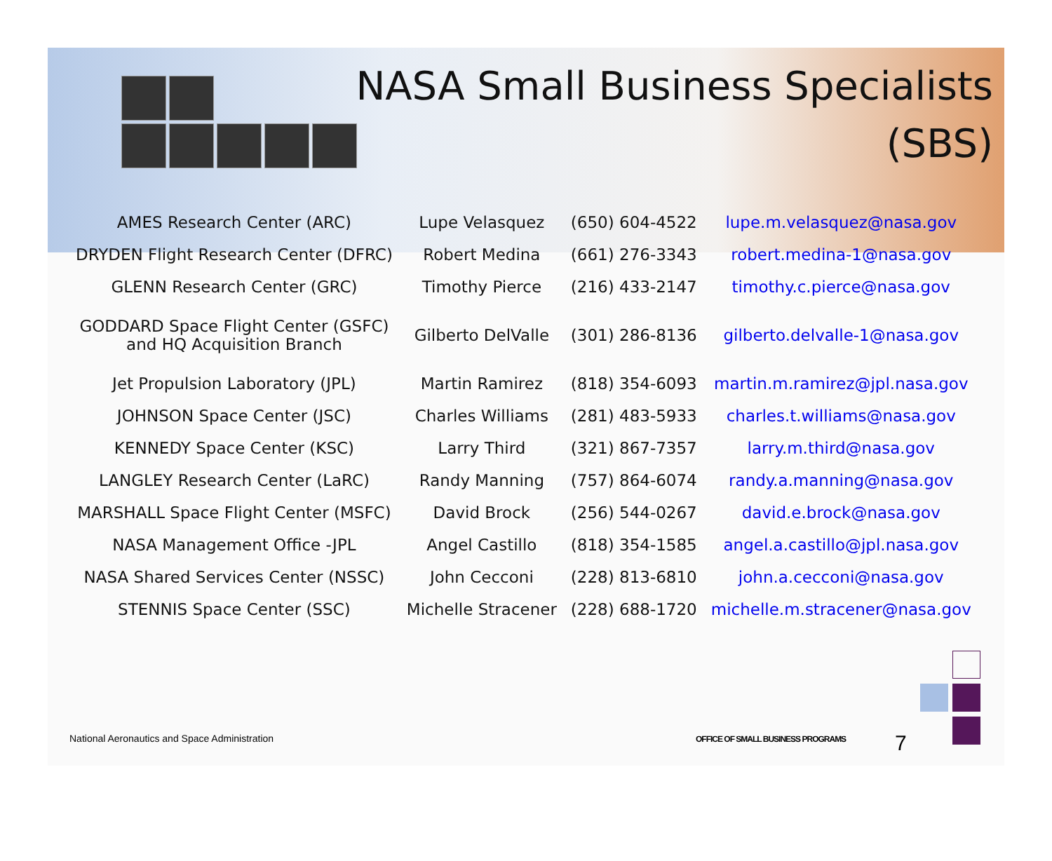NASA Small Business Specialists
(SBS)
| AMES Research Center (ARC) | Lupe Velasquez | (650) 604-4522 | lupe.m.velasquez@nasa.gov |
| DRYDEN Flight Research Center (DFRC) | Robert Medina | (661) 276-3343 | robert.medina-1@nasa.gov |
| GLENN Research Center (GRC) | Timothy Pierce | (216) 433-2147 | timothy.c.pierce@nasa.gov |
| GODDARD Space Flight Center (GSFC) and HQ Acquisition Branch | Gilberto DelValle | (301) 286-8136 | gilberto.delvalle-1@nasa.gov |
| Jet Propulsion Laboratory (JPL) | Martin Ramirez | (818) 354-6093 | martin.m.ramirez@jpl.nasa.gov |
| JOHNSON Space Center (JSC) | Charles Williams | (281) 483-5933 | charles.t.williams@nasa.gov |
| KENNEDY Space Center (KSC) | Larry Third | (321) 867-7357 | larry.m.third@nasa.gov |
| LANGLEY Research Center (LaRC) | Randy Manning | (757) 864-6074 | randy.a.manning@nasa.gov |
| MARSHALL Space Flight Center (MSFC) | David Brock | (256) 544-0267 | david.e.brock@nasa.gov |
| NASA Management Office -JPL | Angel Castillo | (818) 354-1585 | angel.a.castillo@jpl.nasa.gov |
| NASA Shared Services Center (NSSC) | John Cecconi | (228) 813-6810 | john.a.cecconi@nasa.gov |
| STENNIS Space Center (SSC) | Michelle Stracener | (228) 688-1720 | michelle.m.stracener@nasa.gov |
National Aeronautics and Space Administration
OFFICE OF SMALL BUSINESS PROGRAMS
7